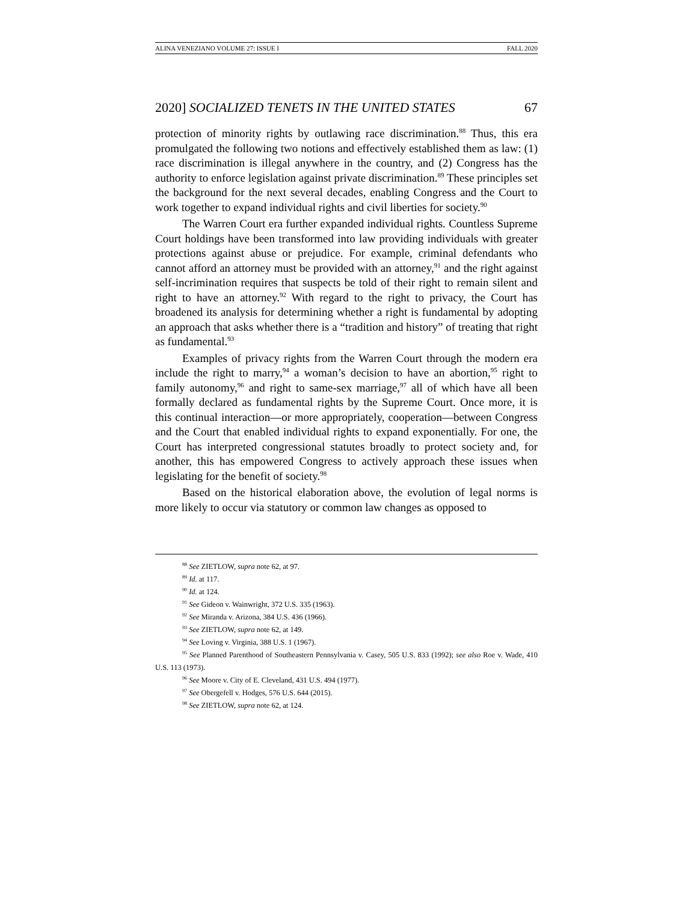ALINA VENEZIANO VOLUME 27: ISSUE I FALL 2020
2020] SOCIALIZED TENETS IN THE UNITED STATES 67
protection of minority rights by outlawing race discrimination.<sup>88</sup> Thus, this era promulgated the following two notions and effectively established them as law: (1) race discrimination is illegal anywhere in the country, and (2) Congress has the authority to enforce legislation against private discrimination.<sup>89</sup> These principles set the background for the next several decades, enabling Congress and the Court to work together to expand individual rights and civil liberties for society.<sup>90</sup>
The Warren Court era further expanded individual rights. Countless Supreme Court holdings have been transformed into law providing individuals with greater protections against abuse or prejudice. For example, criminal defendants who cannot afford an attorney must be provided with an attorney,<sup>91</sup> and the right against self-incrimination requires that suspects be told of their right to remain silent and right to have an attorney.<sup>92</sup> With regard to the right to privacy, the Court has broadened its analysis for determining whether a right is fundamental by adopting an approach that asks whether there is a “tradition and history” of treating that right as fundamental.<sup>93</sup>
Examples of privacy rights from the Warren Court through the modern era include the right to marry,<sup>94</sup> a woman’s decision to have an abortion,<sup>95</sup> right to family autonomy,<sup>96</sup> and right to same-sex marriage,<sup>97</sup> all of which have all been formally declared as fundamental rights by the Supreme Court. Once more, it is this continual interaction—or more appropriately, cooperation—between Congress and the Court that enabled individual rights to expand exponentially. For one, the Court has interpreted congressional statutes broadly to protect society and, for another, this has empowered Congress to actively approach these issues when legislating for the benefit of society.<sup>98</sup>
Based on the historical elaboration above, the evolution of legal norms is more likely to occur via statutory or common law changes as opposed to
<sup>88</sup> See ZIETLOW, supra note 62, at 97.
<sup>89</sup> Id. at 117.
<sup>90</sup> Id. at 124.
<sup>91</sup> See Gideon v. Wainwright, 372 U.S. 335 (1963).
<sup>92</sup> See Miranda v. Arizona, 384 U.S. 436 (1966).
<sup>93</sup> See ZIETLOW, supra note 62, at 149.
<sup>94</sup> See Loving v. Virginia, 388 U.S. 1 (1967).
<sup>95</sup> See Planned Parenthood of Southeastern Pennsylvania v. Casey, 505 U.S. 833 (1992); see also Roe v. Wade, 410 U.S. 113 (1973).
<sup>96</sup> See Moore v. City of E. Cleveland, 431 U.S. 494 (1977).
<sup>97</sup> See Obergefell v. Hodges, 576 U.S. 644 (2015).
<sup>98</sup> See ZIETLOW, supra note 62, at 124.